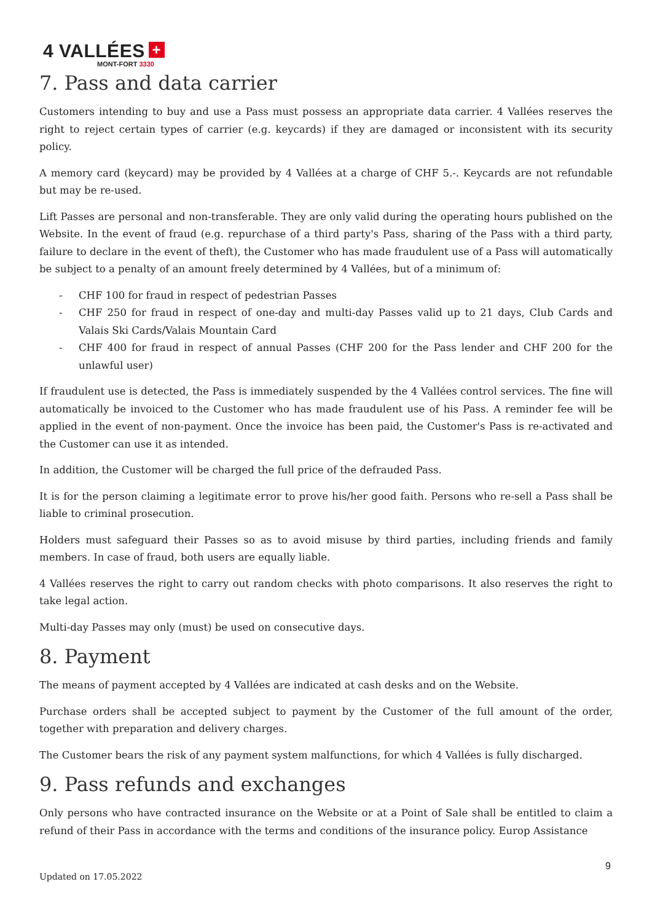4 VALLÉES +
MONT-FORT 3330
7. Pass and data carrier
Customers intending to buy and use a Pass must possess an appropriate data carrier. 4 Vallées reserves the right to reject certain types of carrier (e.g. keycards) if they are damaged or inconsistent with its security policy.
A memory card (keycard) may be provided by 4 Vallées at a charge of CHF 5.-. Keycards are not refundable but may be re-used.
Lift Passes are personal and non-transferable. They are only valid during the operating hours published on the Website. In the event of fraud (e.g. repurchase of a third party's Pass, sharing of the Pass with a third party, failure to declare in the event of theft), the Customer who has made fraudulent use of a Pass will automatically be subject to a penalty of an amount freely determined by 4 Vallées, but of a minimum of:
- CHF 100 for fraud in respect of pedestrian Passes
- CHF 250 for fraud in respect of one-day and multi-day Passes valid up to 21 days, Club Cards and Valais Ski Cards/Valais Mountain Card
- CHF 400 for fraud in respect of annual Passes (CHF 200 for the Pass lender and CHF 200 for the unlawful user)
If fraudulent use is detected, the Pass is immediately suspended by the 4 Vallées control services. The fine will automatically be invoiced to the Customer who has made fraudulent use of his Pass. A reminder fee will be applied in the event of non-payment. Once the invoice has been paid, the Customer's Pass is re-activated and the Customer can use it as intended.
In addition, the Customer will be charged the full price of the defrauded Pass.
It is for the person claiming a legitimate error to prove his/her good faith. Persons who re-sell a Pass shall be liable to criminal prosecution.
Holders must safeguard their Passes so as to avoid misuse by third parties, including friends and family members. In case of fraud, both users are equally liable.
4 Vallées reserves the right to carry out random checks with photo comparisons. It also reserves the right to take legal action.
Multi-day Passes may only (must) be used on consecutive days.
8. Payment
The means of payment accepted by 4 Vallées are indicated at cash desks and on the Website.
Purchase orders shall be accepted subject to payment by the Customer of the full amount of the order, together with preparation and delivery charges.
The Customer bears the risk of any payment system malfunctions, for which 4 Vallées is fully discharged.
9. Pass refunds and exchanges
Only persons who have contracted insurance on the Website or at a Point of Sale shall be entitled to claim a refund of their Pass in accordance with the terms and conditions of the insurance policy. Europ Assistance
9
Updated on 17.05.2022